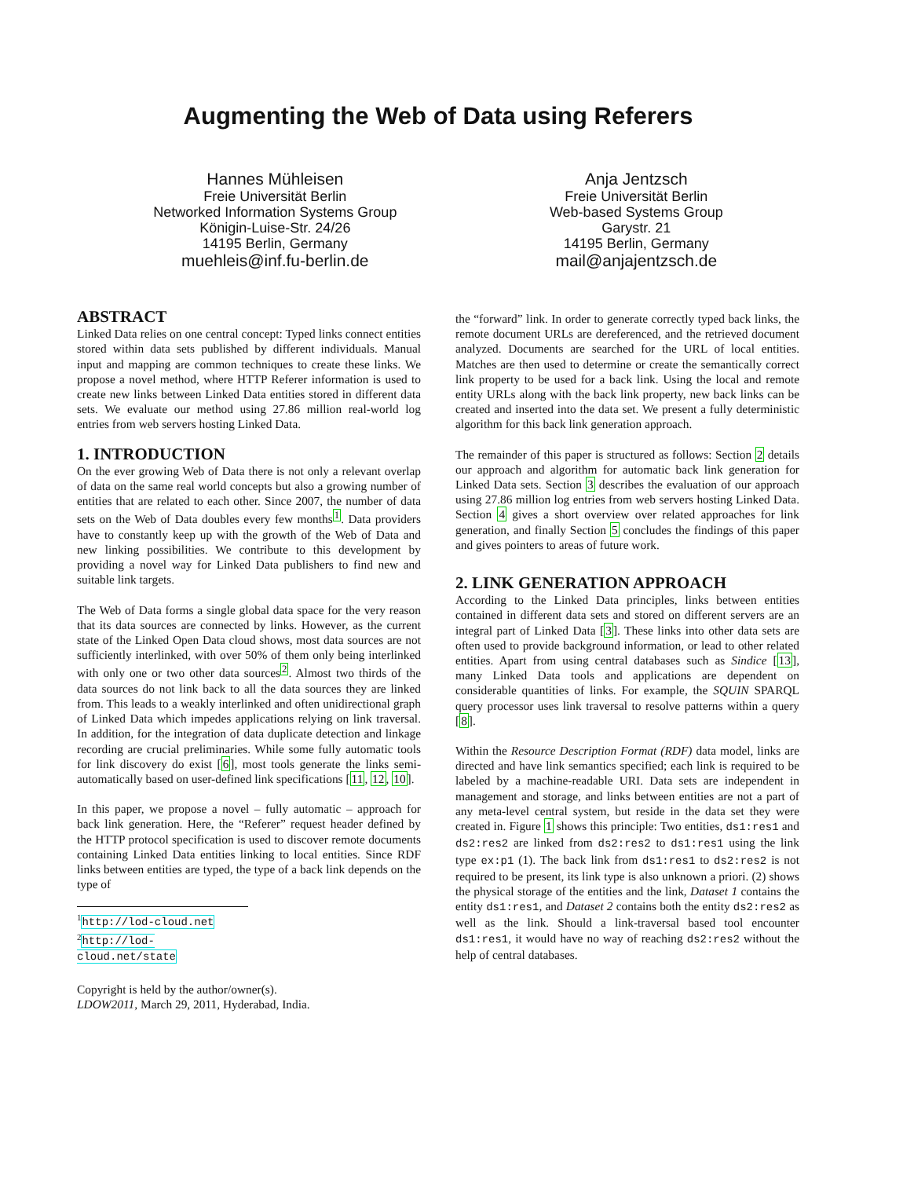Augmenting the Web of Data using Referers
Hannes Mühleisen
Freie Universität Berlin
Networked Information Systems Group
Königin-Luise-Str. 24/26
14195 Berlin, Germany
muehleis@inf.fu-berlin.de
Anja Jentzsch
Freie Universität Berlin
Web-based Systems Group
Garystr. 21
14195 Berlin, Germany
mail@anjajentzsch.de
ABSTRACT
Linked Data relies on one central concept: Typed links connect entities stored within data sets published by different individuals. Manual input and mapping are common techniques to create these links. We propose a novel method, where HTTP Referer information is used to create new links between Linked Data entities stored in different data sets. We evaluate our method using 27.86 million real-world log entries from web servers hosting Linked Data.
1. INTRODUCTION
On the ever growing Web of Data there is not only a relevant overlap of data on the same real world concepts but also a growing number of entities that are related to each other. Since 2007, the number of data sets on the Web of Data doubles every few months<sup>1</sup>. Data providers have to constantly keep up with the growth of the Web of Data and new linking possibilities. We contribute to this development by providing a novel way for Linked Data publishers to find new and suitable link targets.
The Web of Data forms a single global data space for the very reason that its data sources are connected by links. However, as the current state of the Linked Open Data cloud shows, most data sources are not sufficiently interlinked, with over 50% of them only being interlinked with only one or two other data sources<sup>2</sup>. Almost two thirds of the data sources do not link back to all the data sources they are linked from. This leads to a weakly interlinked and often unidirectional graph of Linked Data which impedes applications relying on link traversal. In addition, for the integration of data duplicate detection and linkage recording are crucial preliminaries. While some fully automatic tools for link discovery do exist [6], most tools generate the links semi-automatically based on user-defined link specifications [11, 12, 10].
In this paper, we propose a novel – fully automatic – approach for back link generation. Here, the “Referer” request header defined by the HTTP protocol specification is used to discover remote documents containing Linked Data entities linking to local entities. Since RDF links between entities are typed, the type of a back link depends on the type of
<sup>1</sup> http://lod-cloud.net
<sup>2</sup> http://lod-cloud.net/state
Copyright is held by the author/owner(s).
LDOW2011, March 29, 2011, Hyderabad, India.
the “forward” link. In order to generate correctly typed back links, the remote document URLs are dereferenced, and the retrieved document analyzed. Documents are searched for the URL of local entities. Matches are then used to determine or create the semantically correct link property to be used for a back link. Using the local and remote entity URLs along with the back link property, new back links can be created and inserted into the data set. We present a fully deterministic algorithm for this back link generation approach.
The remainder of this paper is structured as follows: Section 2 details our approach and algorithm for automatic back link generation for Linked Data sets. Section 3 describes the evaluation of our approach using 27.86 million log entries from web servers hosting Linked Data. Section 4 gives a short overview over related approaches for link generation, and finally Section 5 concludes the findings of this paper and gives pointers to areas of future work.
2. LINK GENERATION APPROACH
According to the Linked Data principles, links between entities contained in different data sets and stored on different servers are an integral part of Linked Data [3]. These links into other data sets are often used to provide background information, or lead to other related entities. Apart from using central databases such as Sindice [13], many Linked Data tools and applications are dependent on considerable quantities of links. For example, the SQUIN SPARQL query processor uses link traversal to resolve patterns within a query [8].
Within the Resource Description Format (RDF) data model, links are directed and have link semantics specified; each link is required to be labeled by a machine-readable URI. Data sets are independent in management and storage, and links between entities are not a part of any meta-level central system, but reside in the data set they were created in. Figure 1 shows this principle: Two entities, ds1:res1 and ds2:res2 are linked from ds2:res2 to ds1:res1 using the link type ex:p1 (1). The back link from ds1:res1 to ds2:res2 is not required to be present, its link type is also unknown a priori. (2) shows the physical storage of the entities and the link, Dataset 1 contains the entity ds1:res1, and Dataset 2 contains both the entity ds2:res2 as well as the link. Should a link-traversal based tool encounter ds1:res1, it would have no way of reaching ds2:res2 without the help of central databases.